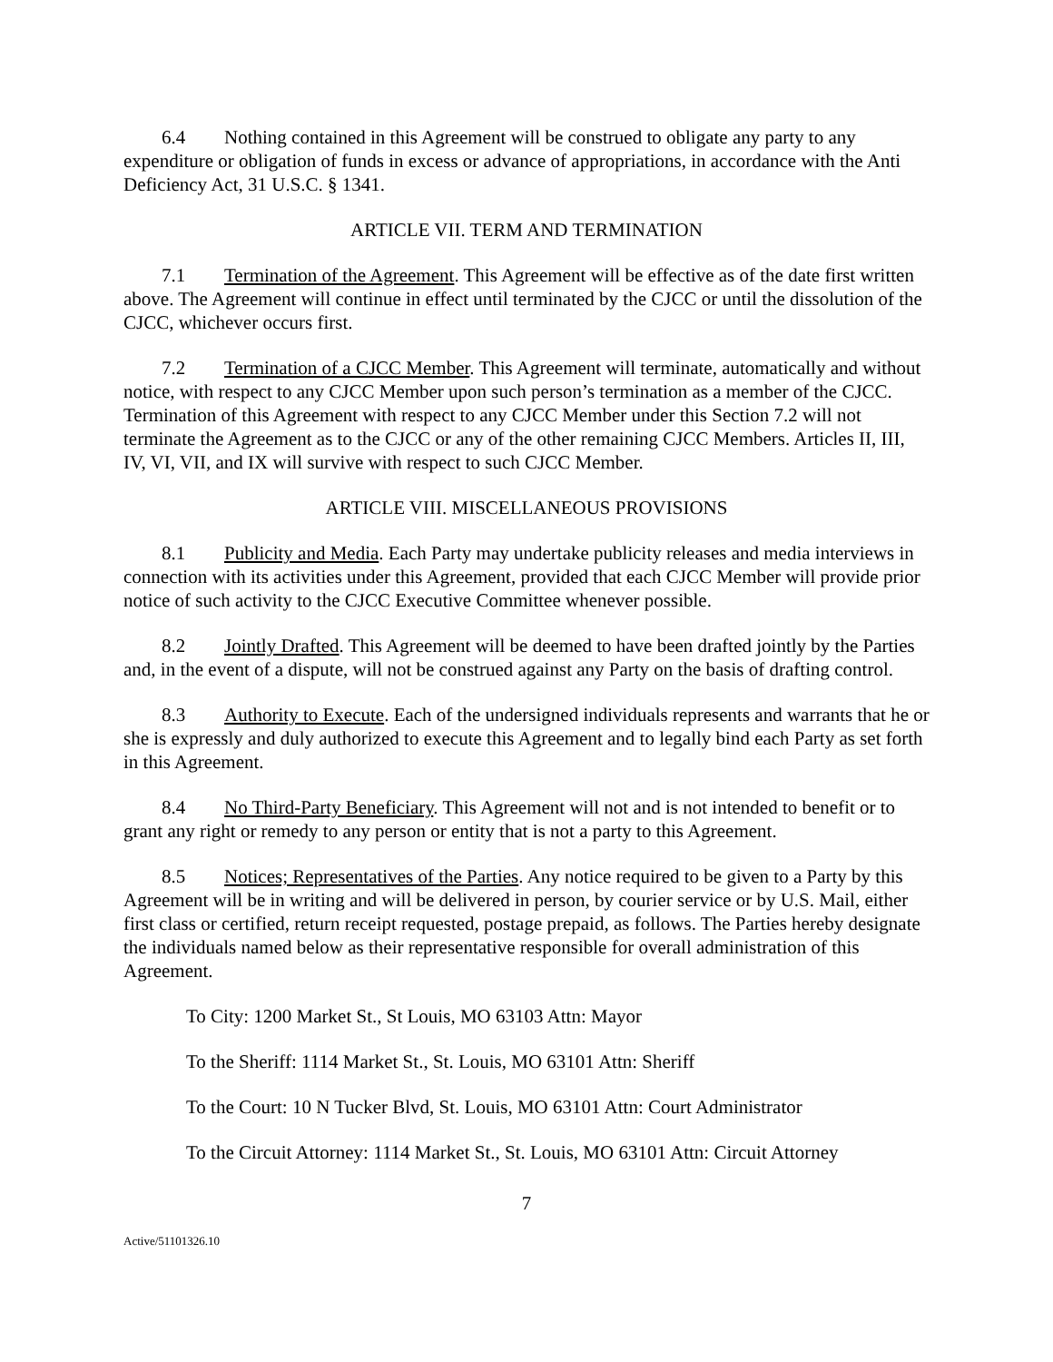6.4 Nothing contained in this Agreement will be construed to obligate any party to any expenditure or obligation of funds in excess or advance of appropriations, in accordance with the Anti Deficiency Act, 31 U.S.C. § 1341.
ARTICLE VII. TERM AND TERMINATION
7.1 Termination of the Agreement. This Agreement will be effective as of the date first written above. The Agreement will continue in effect until terminated by the CJCC or until the dissolution of the CJCC, whichever occurs first.
7.2 Termination of a CJCC Member. This Agreement will terminate, automatically and without notice, with respect to any CJCC Member upon such person’s termination as a member of the CJCC. Termination of this Agreement with respect to any CJCC Member under this Section 7.2 will not terminate the Agreement as to the CJCC or any of the other remaining CJCC Members. Articles II, III, IV, VI, VII, and IX will survive with respect to such CJCC Member.
ARTICLE VIII. MISCELLANEOUS PROVISIONS
8.1 Publicity and Media. Each Party may undertake publicity releases and media interviews in connection with its activities under this Agreement, provided that each CJCC Member will provide prior notice of such activity to the CJCC Executive Committee whenever possible.
8.2 Jointly Drafted. This Agreement will be deemed to have been drafted jointly by the Parties and, in the event of a dispute, will not be construed against any Party on the basis of drafting control.
8.3 Authority to Execute. Each of the undersigned individuals represents and warrants that he or she is expressly and duly authorized to execute this Agreement and to legally bind each Party as set forth in this Agreement.
8.4 No Third-Party Beneficiary. This Agreement will not and is not intended to benefit or to grant any right or remedy to any person or entity that is not a party to this Agreement.
8.5 Notices; Representatives of the Parties. Any notice required to be given to a Party by this Agreement will be in writing and will be delivered in person, by courier service or by U.S. Mail, either first class or certified, return receipt requested, postage prepaid, as follows. The Parties hereby designate the individuals named below as their representative responsible for overall administration of this Agreement.
To City: 1200 Market St., St Louis, MO 63103 Attn: Mayor
To the Sheriff: 1114 Market St., St. Louis, MO 63101 Attn: Sheriff
To the Court: 10 N Tucker Blvd, St. Louis, MO 63101 Attn: Court Administrator
To the Circuit Attorney: 1114 Market St., St. Louis, MO 63101 Attn: Circuit Attorney
7
Active/51101326.10